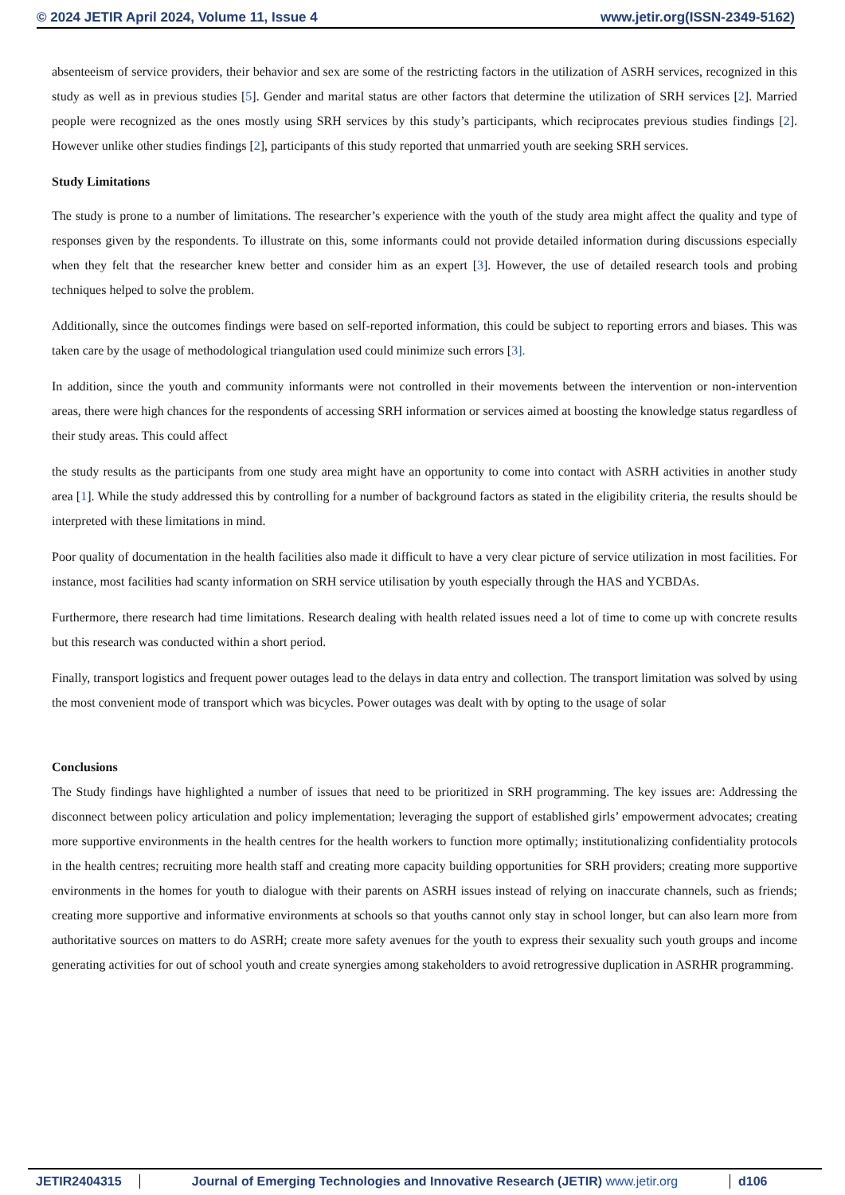© 2024 JETIR April 2024, Volume 11, Issue 4 www.jetir.org(ISSN-2349-5162)
absenteeism of service providers, their behavior and sex are some of the restricting factors in the utilization of ASRH services, recognized in this study as well as in previous studies [5]. Gender and marital status are other factors that determine the utilization of SRH services [2]. Married people were recognized as the ones mostly using SRH services by this study’s participants, which reciprocates previous studies findings [2]. However unlike other studies findings [2], participants of this study reported that unmarried youth are seeking SRH services.
Study Limitations
The study is prone to a number of limitations. The researcher’s experience with the youth of the study area might affect the quality and type of responses given by the respondents. To illustrate on this, some informants could not provide detailed information during discussions especially when they felt that the researcher knew better and consider him as an expert [3]. However, the use of detailed research tools and probing techniques helped to solve the problem.
Additionally, since the outcomes findings were based on self-reported information, this could be subject to reporting errors and biases. This was taken care by the usage of methodological triangulation used could minimize such errors [3].
In addition, since the youth and community informants were not controlled in their movements between the intervention or non-intervention areas, there were high chances for the respondents of accessing SRH information or services aimed at boosting the knowledge status regardless of their study areas. This could affect
the study results as the participants from one study area might have an opportunity to come into contact with ASRH activities in another study area [1]. While the study addressed this by controlling for a number of background factors as stated in the eligibility criteria, the results should be interpreted with these limitations in mind.
Poor quality of documentation in the health facilities also made it difficult to have a very clear picture of service utilization in most facilities. For instance, most facilities had scanty information on SRH service utilisation by youth especially through the HAS and YCBDAs.
Furthermore, there research had time limitations. Research dealing with health related issues need a lot of time to come up with concrete results but this research was conducted within a short period.
Finally, transport logistics and frequent power outages lead to the delays in data entry and collection. The transport limitation was solved by using the most convenient mode of transport which was bicycles. Power outages was dealt with by opting to the usage of solar
Conclusions
The Study findings have highlighted a number of issues that need to be prioritized in SRH programming. The key issues are: Addressing the disconnect between policy articulation and policy implementation; leveraging the support of established girls’ empowerment advocates; creating more supportive environments in the health centres for the health workers to function more optimally; institutionalizing confidentiality protocols in the health centres; recruiting more health staff and creating more capacity building opportunities for SRH providers; creating more supportive environments in the homes for youth to dialogue with their parents on ASRH issues instead of relying on inaccurate channels, such as friends; creating more supportive and informative environments at schools so that youths cannot only stay in school longer, but can also learn more from authoritative sources on matters to do ASRH; create more safety avenues for the youth to express their sexuality such youth groups and income generating activities for out of school youth and create synergies among stakeholders to avoid retrogressive duplication in ASRHR programming.
JETIR2404315 Journal of Emerging Technologies and Innovative Research (JETIR) www.jetir.org
d106